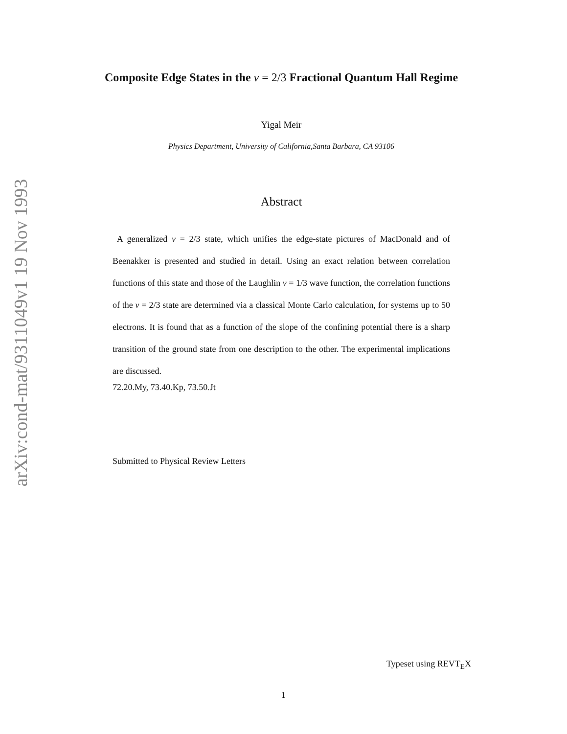arXiv:cond-mat/9311049v1 19 Nov 1993
Composite Edge States in the ν = 2/3 Fractional Quantum Hall Regime
Yigal Meir
Physics Department, University of California,Santa Barbara, CA 93106
Abstract
A generalized ν = 2/3 state, which unifies the edge-state pictures of MacDonald and of Beenakker is presented and studied in detail. Using an exact relation between correlation functions of this state and those of the Laughlin ν = 1/3 wave function, the correlation functions of the ν = 2/3 state are determined via a classical Monte Carlo calculation, for systems up to 50 electrons. It is found that as a function of the slope of the confining potential there is a sharp transition of the ground state from one description to the other. The experimental implications are discussed.
72.20.My, 73.40.Kp, 73.50.Jt
Submitted to Physical Review Letters
Typeset using REVT<sub>E</sub>X
1